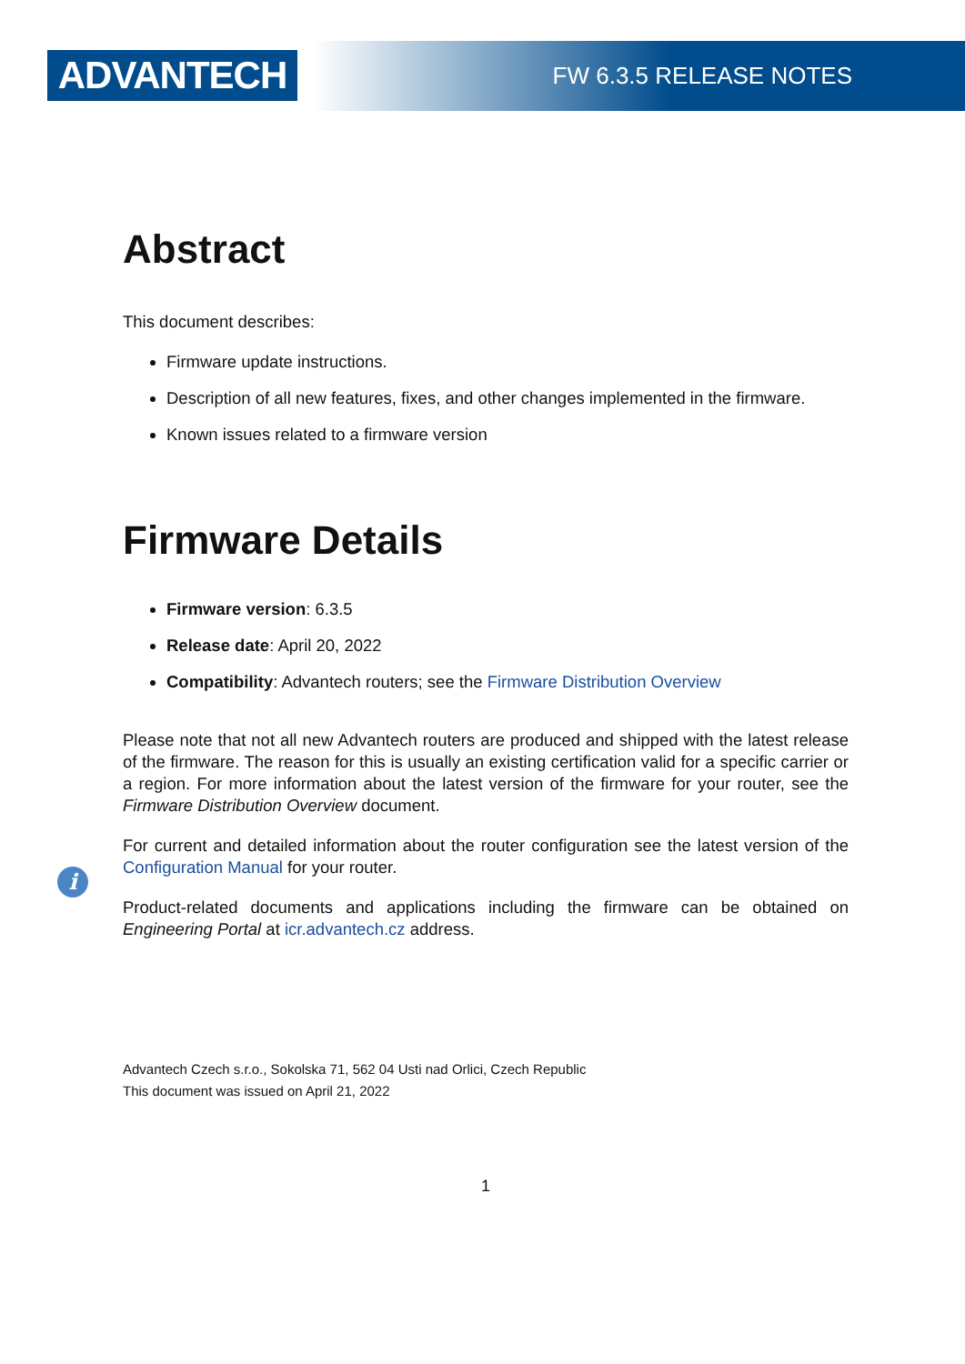ADVANTECH
FW 6.3.5 RELEASE NOTES
Abstract
This document describes:
Firmware update instructions.
Description of all new features, fixes, and other changes implemented in the firmware.
Known issues related to a firmware version
Firmware Details
Firmware version: 6.3.5
Release date: April 20, 2022
Compatibility: Advantech routers; see the Firmware Distribution Overview
Please note that not all new Advantech routers are produced and shipped with the latest release of the firmware. The reason for this is usually an existing certification valid for a specific carrier or a region. For more information about the latest version of the firmware for your router, see the Firmware Distribution Overview document.
For current and detailed information about the router configuration see the latest version of the Configuration Manual for your router.
Product-related documents and applications including the firmware can be obtained on Engineering Portal at icr.advantech.cz address.
Advantech Czech s.r.o., Sokolska 71, 562 04 Usti nad Orlici, Czech Republic
This document was issued on April 21, 2022
1
i